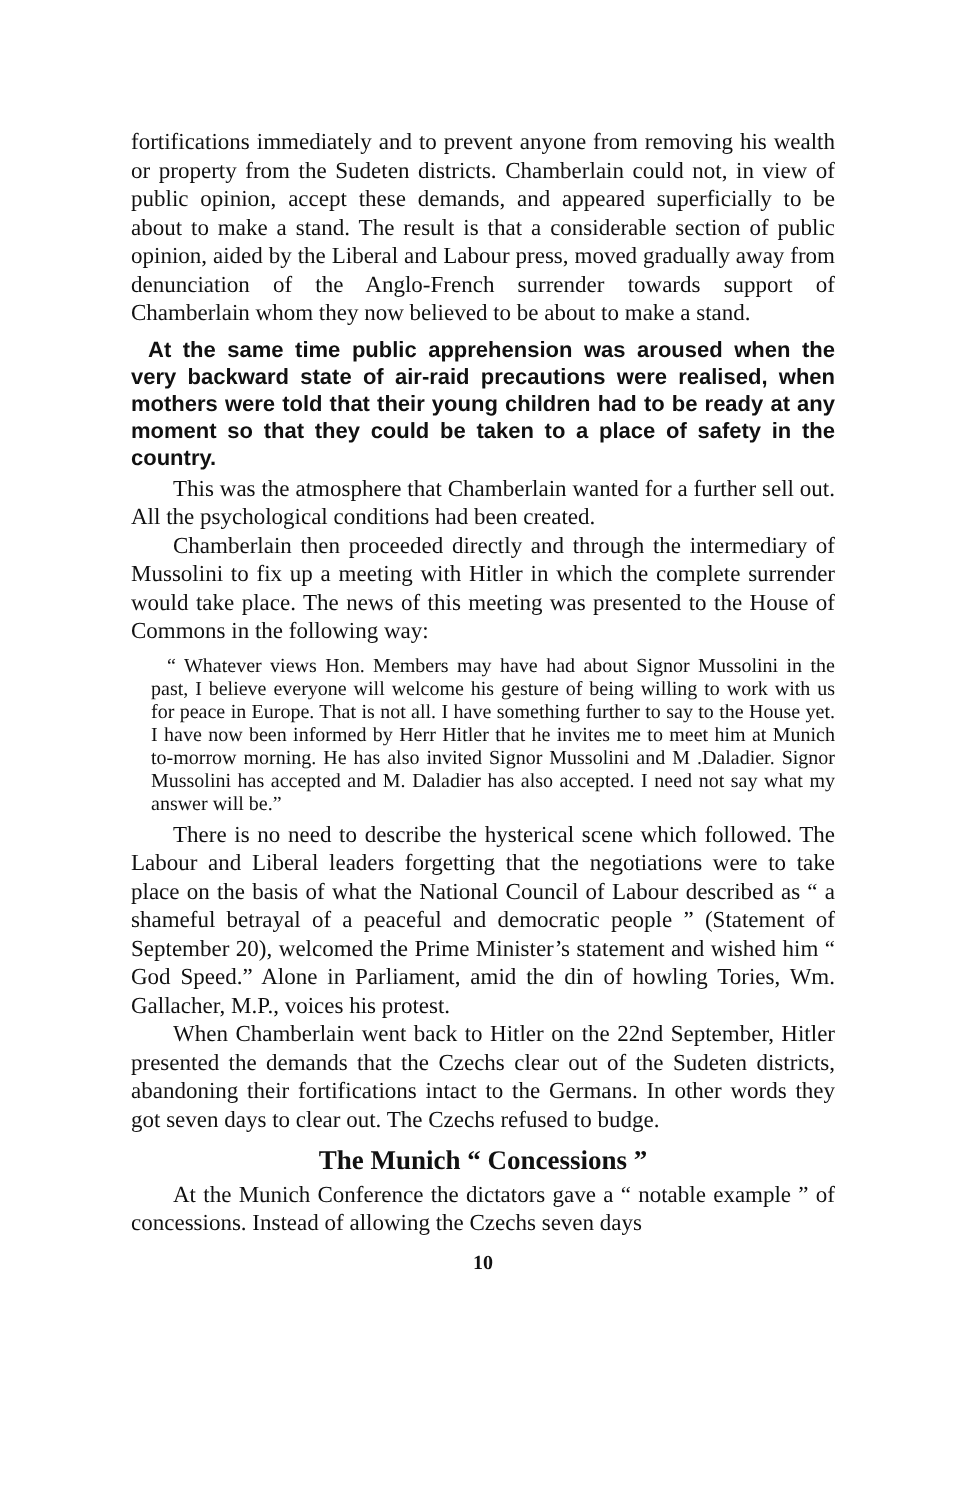fortifications immediately and to prevent anyone from removing his wealth or property from the Sudeten districts. Chamberlain could not, in view of public opinion, accept these demands, and appeared superficially to be about to make a stand. The result is that a considerable section of public opinion, aided by the Liberal and Labour press, moved gradually away from denunciation of the Anglo-French surrender towards support of Chamberlain whom they now believed to be about to make a stand.
At the same time public apprehension was aroused when the very backward state of air-raid precautions were realised, when mothers were told that their young children had to be ready at any moment so that they could be taken to a place of safety in the country.
This was the atmosphere that Chamberlain wanted for a further sell out. All the psychological conditions had been created.
Chamberlain then proceeded directly and through the intermediary of Mussolini to fix up a meeting with Hitler in which the complete surrender would take place. The news of this meeting was presented to the House of Commons in the following way:
“ Whatever views Hon. Members may have had about Signor Mussolini in the past, I believe everyone will welcome his gesture of being willing to work with us for peace in Europe. That is not all. I have something further to say to the House yet. I have now been informed by Herr Hitler that he invites me to meet him at Munich to-morrow morning. He has also invited Signor Mussolini and M .Daladier. Signor Mussolini has accepted and M. Daladier has also accepted. I need not say what my answer will be.”
There is no need to describe the hysterical scene which followed. The Labour and Liberal leaders forgetting that the negotiations were to take place on the basis of what the National Council of Labour described as “ a shameful betrayal of a peaceful and democratic people ” (Statement of September 20), welcomed the Prime Minister’s statement and wished him “ God Speed.” Alone in Parliament, amid the din of howling Tories, Wm. Gallacher, M.P., voices his protest.
When Chamberlain went back to Hitler on the 22nd September, Hitler presented the demands that the Czechs clear out of the Sudeten districts, abandoning their fortifications intact to the Germans. In other words they got seven days to clear out. The Czechs refused to budge.
The Munich “ Concessions ”
At the Munich Conference the dictators gave a “ notable example ” of concessions. Instead of allowing the Czechs seven days
10